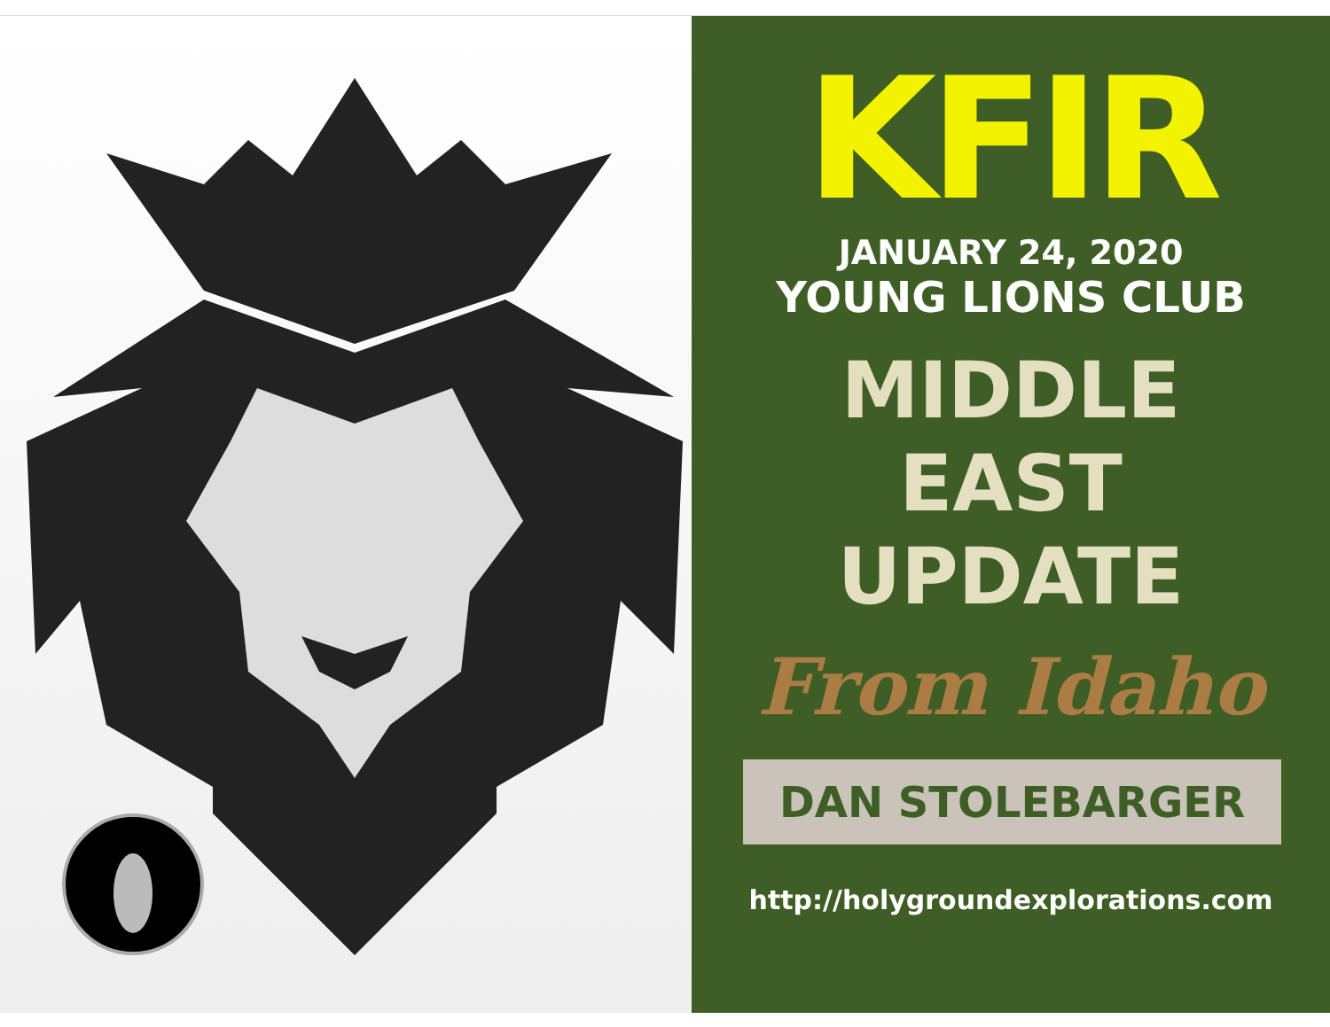KFIR
JANUARY 24, 2020
YOUNG LIONS CLUB
MIDDLE
EAST
UPDATE
From Idaho
DAN STOLEBARGER
http://holygroundexplorations.com